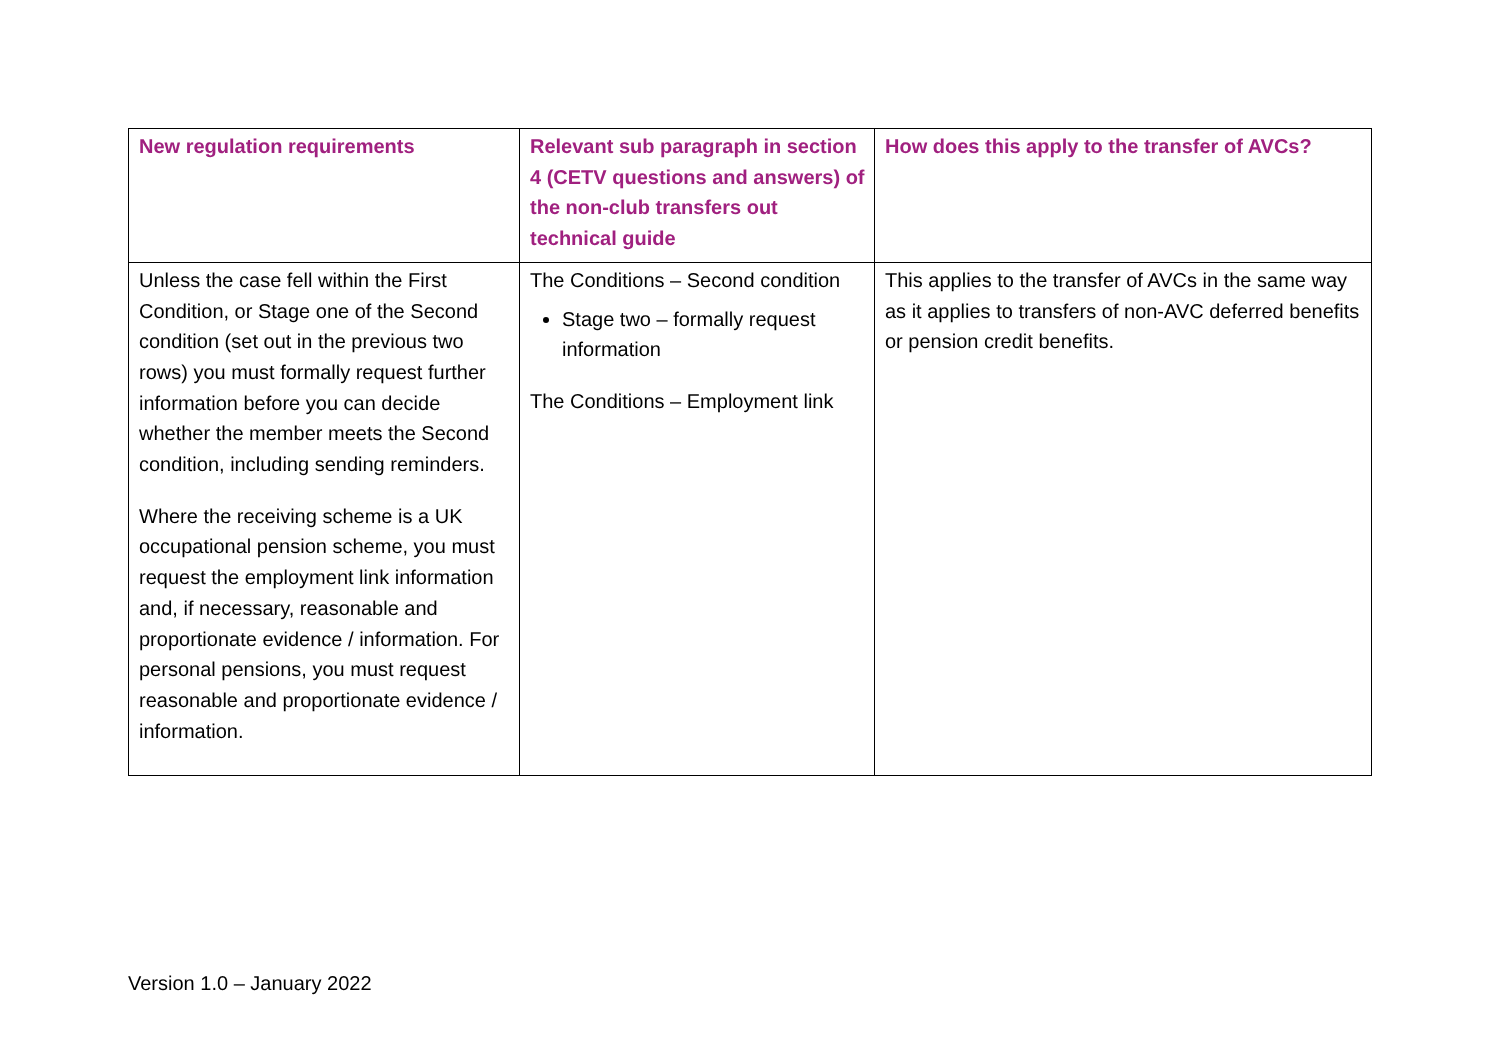| New regulation requirements | Relevant sub paragraph in section 4 (CETV questions and answers) of the non-club transfers out technical guide | How does this apply to the transfer of AVCs? |
| --- | --- | --- |
| Unless the case fell within the First Condition, or Stage one of the Second condition (set out in the previous two rows) you must formally request further information before you can decide whether the member meets the Second condition, including sending reminders. Where the receiving scheme is a UK occupational pension scheme, you must request the employment link information and, if necessary, reasonable and proportionate evidence / information. For personal pensions, you must request reasonable and proportionate evidence / information. | The Conditions – Second condition Stage two – formally request information The Conditions – Employment link | This applies to the transfer of AVCs in the same way as it applies to transfers of non-AVC deferred benefits or pension credit benefits. |
Version 1.0 – January 2022